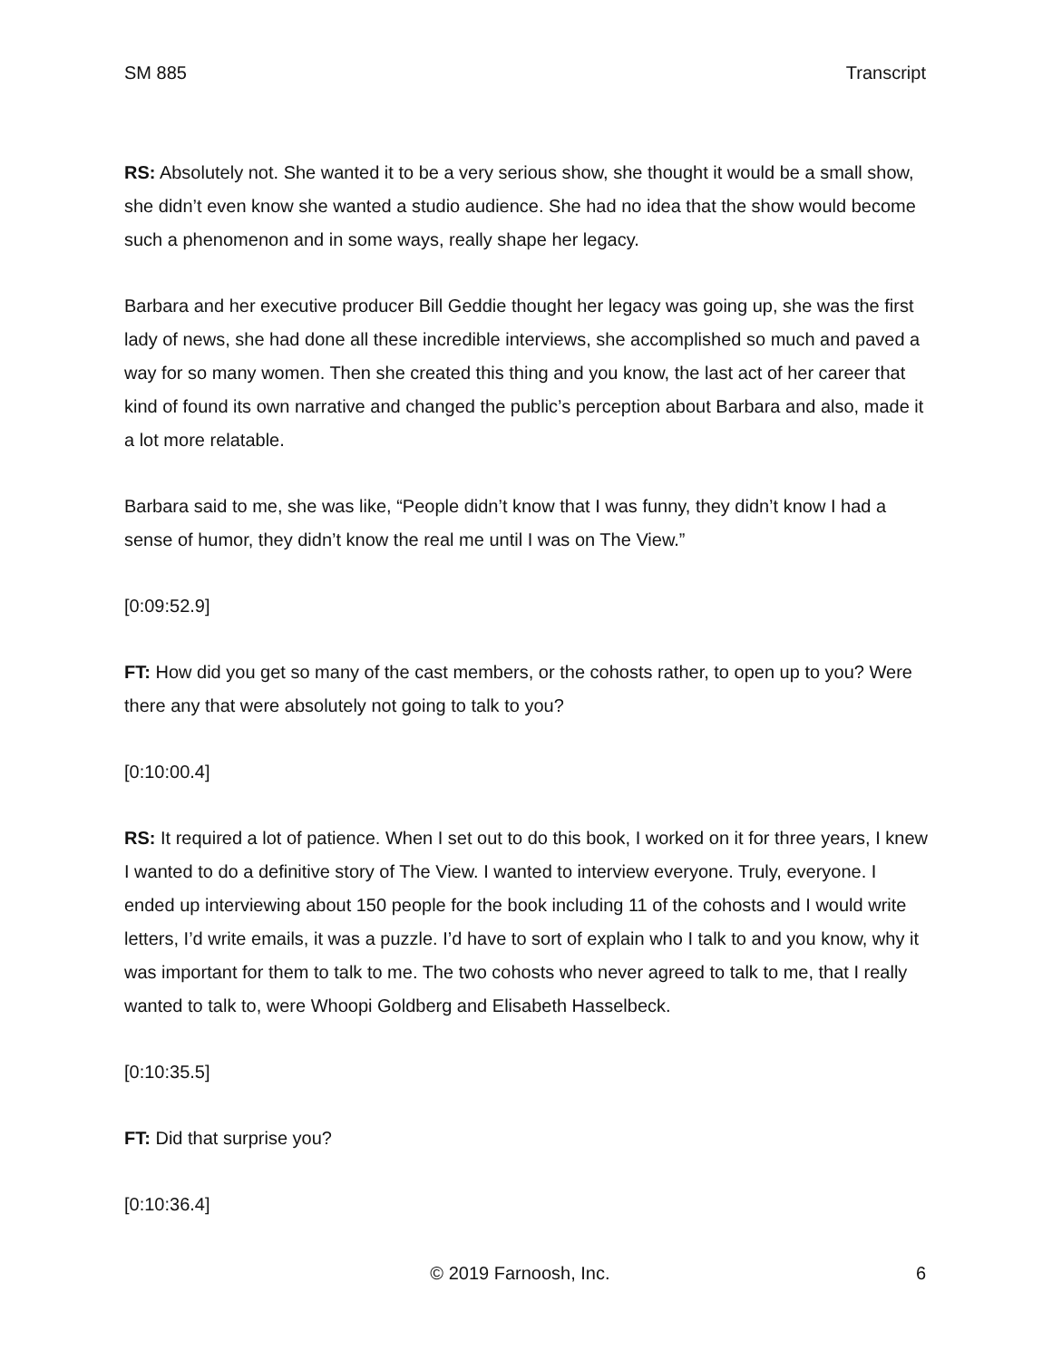SM 885 Transcript
RS: Absolutely not. She wanted it to be a very serious show, she thought it would be a small show, she didn’t even know she wanted a studio audience. She had no idea that the show would become such a phenomenon and in some ways, really shape her legacy.
Barbara and her executive producer Bill Geddie thought her legacy was going up, she was the first lady of news, she had done all these incredible interviews, she accomplished so much and paved a way for so many women. Then she created this thing and you know, the last act of her career that kind of found its own narrative and changed the public’s perception about Barbara and also, made it a lot more relatable.
Barbara said to me, she was like, “People didn’t know that I was funny, they didn’t know I had a sense of humor, they didn’t know the real me until I was on The View.”
[0:09:52.9]
FT: How did you get so many of the cast members, or the cohosts rather, to open up to you? Were there any that were absolutely not going to talk to you?
[0:10:00.4]
RS: It required a lot of patience. When I set out to do this book, I worked on it for three years, I knew I wanted to do a definitive story of The View. I wanted to interview everyone. Truly, everyone. I ended up interviewing about 150 people for the book including 11 of the cohosts and I would write letters, I’d write emails, it was a puzzle. I’d have to sort of explain who I talk to and you know, why it was important for them to talk to me. The two cohosts who never agreed to talk to me, that I really wanted to talk to, were Whoopi Goldberg and Elisabeth Hasselbeck.
[0:10:35.5]
FT: Did that surprise you?
[0:10:36.4]
© 2019 Farnoosh, Inc. 6